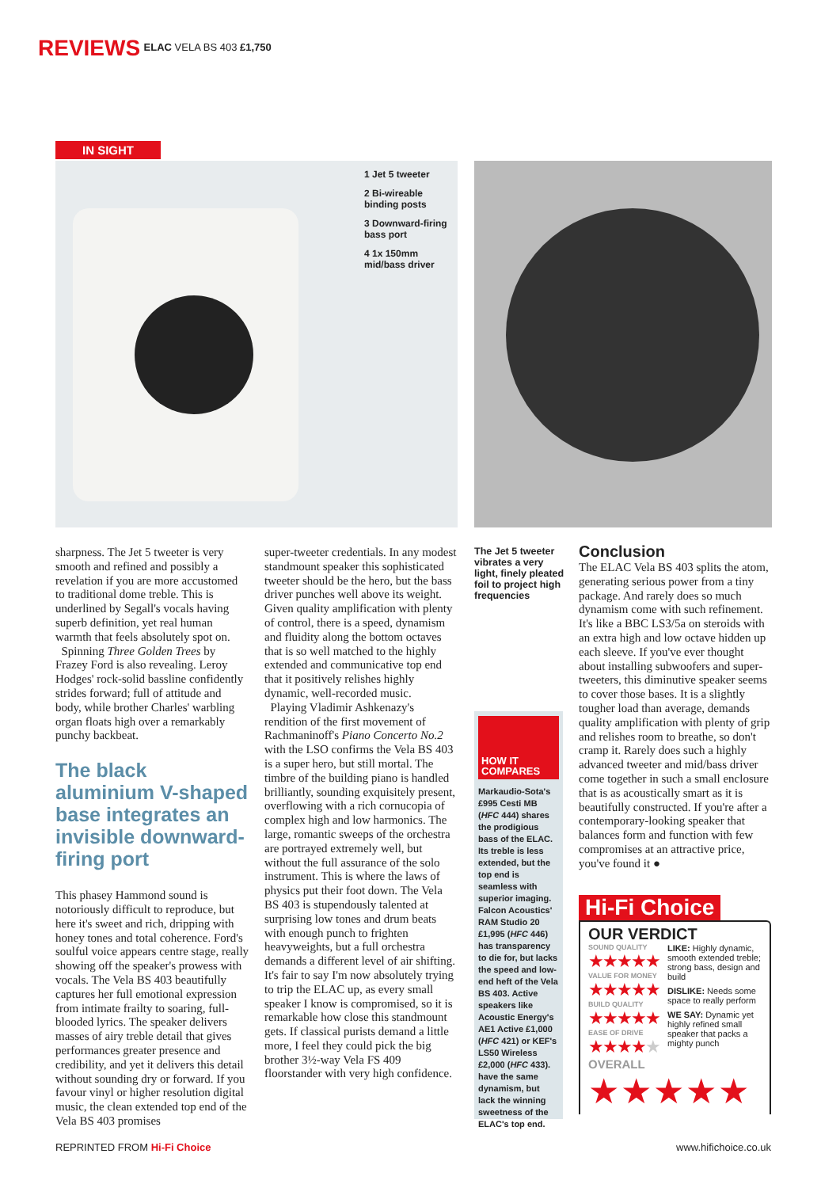REVIEWS ELAC VELA BS 403 £1,750
IN SIGHT
1 Jet 5 tweeter
2 Bi-wireable binding posts
3 Downward-firing bass port
4 1x 150mm mid/bass driver
sharpness. The Jet 5 tweeter is very smooth and refined and possibly a revelation if you are more accustomed to traditional dome treble. This is underlined by Segall's vocals having superb definition, yet real human warmth that feels absolutely spot on.
Spinning Three Golden Trees by Frazey Ford is also revealing. Leroy Hodges' rock-solid bassline confidently strides forward; full of attitude and body, while brother Charles' warbling organ floats high over a remarkably punchy backbeat.
The black aluminium V-shaped base integrates an invisible downward-firing port
This phasey Hammond sound is notoriously difficult to reproduce, but here it's sweet and rich, dripping with honey tones and total coherence. Ford's soulful voice appears centre stage, really showing off the speaker's prowess with vocals. The Vela BS 403 beautifully captures her full emotional expression from intimate frailty to soaring, full-blooded lyrics. The speaker delivers masses of airy treble detail that gives performances greater presence and credibility, and yet it delivers this detail without sounding dry or forward. If you favour vinyl or higher resolution digital music, the clean extended top end of the Vela BS 403 promises
super-tweeter credentials. In any modest standmount speaker this sophisticated tweeter should be the hero, but the bass driver punches well above its weight. Given quality amplification with plenty of control, there is a speed, dynamism and fluidity along the bottom octaves that is so well matched to the highly extended and communicative top end that it positively relishes highly dynamic, well-recorded music.
Playing Vladimir Ashkenazy's rendition of the first movement of Rachmaninoff's Piano Concerto No.2 with the LSO confirms the Vela BS 403 is a super hero, but still mortal. The timbre of the building piano is handled brilliantly, sounding exquisitely present, overflowing with a rich cornucopia of complex high and low harmonics. The large, romantic sweeps of the orchestra are portrayed extremely well, but without the full assurance of the solo instrument. This is where the laws of physics put their foot down. The Vela BS 403 is stupendously talented at surprising low tones and drum beats with enough punch to frighten heavyweights, but a full orchestra demands a different level of air shifting. It's fair to say I'm now absolutely trying to trip the ELAC up, as every small speaker I know is compromised, so it is remarkable how close this standmount gets. If classical purists demand a little more, I feel they could pick the big brother 3½-way Vela FS 409 floorstander with very high confidence.
The Jet 5 tweeter vibrates a very light, finely pleated foil to project high frequencies
HOW IT COMPARES
Markaudio-Sota's £995 Cesti MB (HFC 444) shares the prodigious bass of the ELAC. Its treble is less extended, but the top end is seamless with superior imaging. Falcon Acoustics' RAM Studio 20 £1,995 (HFC 446) has transparency to die for, but lacks the speed and low-end heft of the Vela BS 403. Active speakers like Acoustic Energy's AE1 Active £1,000 (HFC 421) or KEF's LS50 Wireless £2,000 (HFC 433). have the same dynamism, but lack the winning sweetness of the ELAC's top end.
Conclusion
The ELAC Vela BS 403 splits the atom, generating serious power from a tiny package. And rarely does so much dynamism come with such refinement. It's like a BBC LS3/5a on steroids with an extra high and low octave hidden up each sleeve. If you've ever thought about installing subwoofers and super-tweeters, this diminutive speaker seems to cover those bases. It is a slightly tougher load than average, demands quality amplification with plenty of grip and relishes room to breathe, so don't cramp it. Rarely does such a highly advanced tweeter and mid/bass driver come together in such a small enclosure that is as acoustically smart as it is beautifully constructed. If you're after a contemporary-looking speaker that balances form and function with few compromises at an attractive price, you've found it ●
Hi-Fi Choice
OUR VERDICT
SOUND QUALITY
★★★★★
VALUE FOR MONEY
★★★★★
BUILD QUALITY
★★★★★
EASE OF DRIVE
★★★★★
LIKE: Highly dynamic, smooth extended treble; strong bass, design and build
DISLIKE: Needs some space to really perform
WE SAY: Dynamic yet highly refined small speaker that packs a mighty punch
OVERALL
★★★★★
REPRINTED FROM Hi-Fi Choice www.hifichoice.co.uk